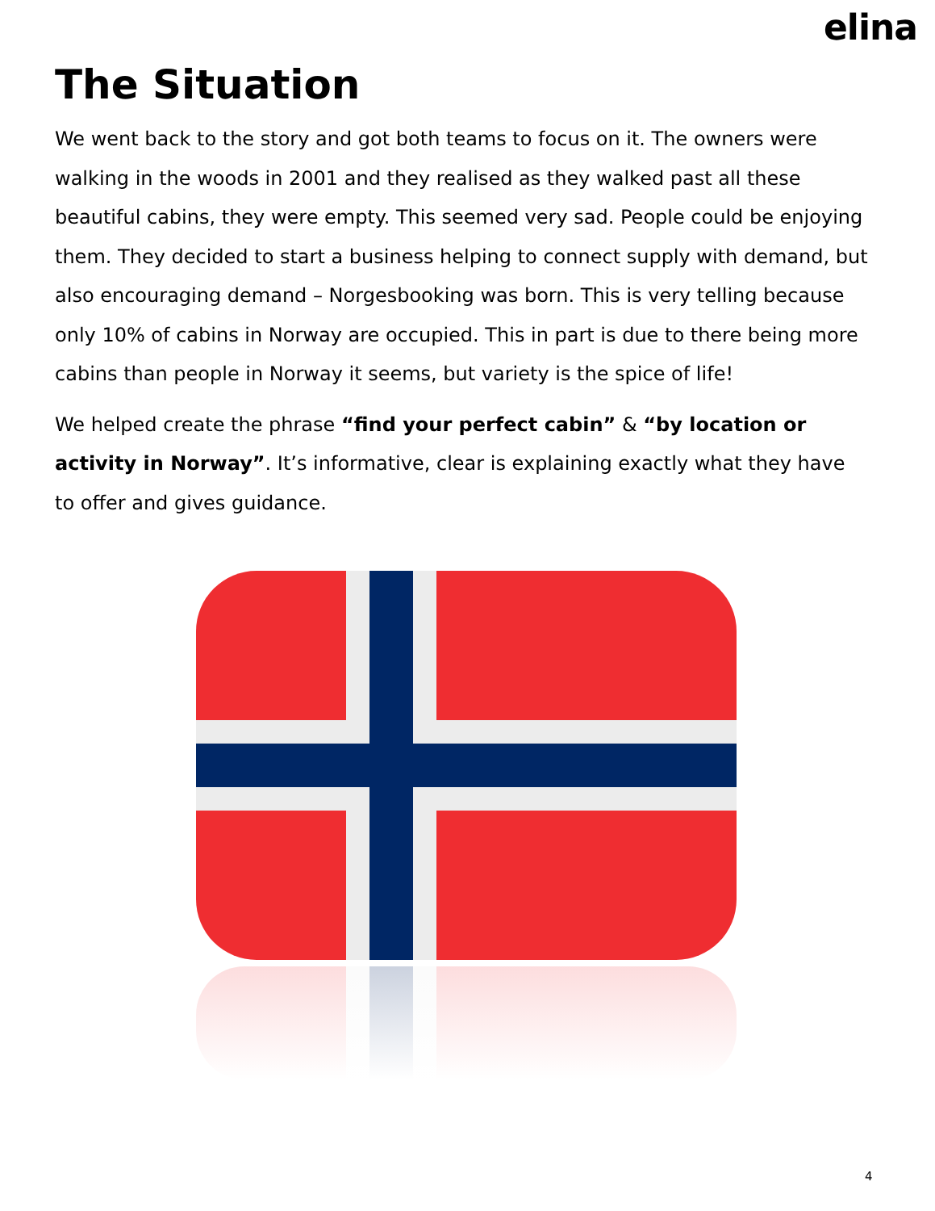elina
The Situation
We went back to the story and got both teams to focus on it. The owners were walking in the woods in 2001 and they realised as they walked past all these beautiful cabins, they were empty. This seemed very sad. People could be enjoying them. They decided to start a business helping to connect supply with demand, but also encouraging demand – Norgesbooking was born. This is very telling because only 10% of cabins in Norway are occupied. This in part is due to there being more cabins than people in Norway it seems, but variety is the spice of life!
We helped create the phrase “find your perfect cabin” & “by location or activity in Norway”. It’s informative, clear is explaining exactly what they have to offer and gives guidance.
4